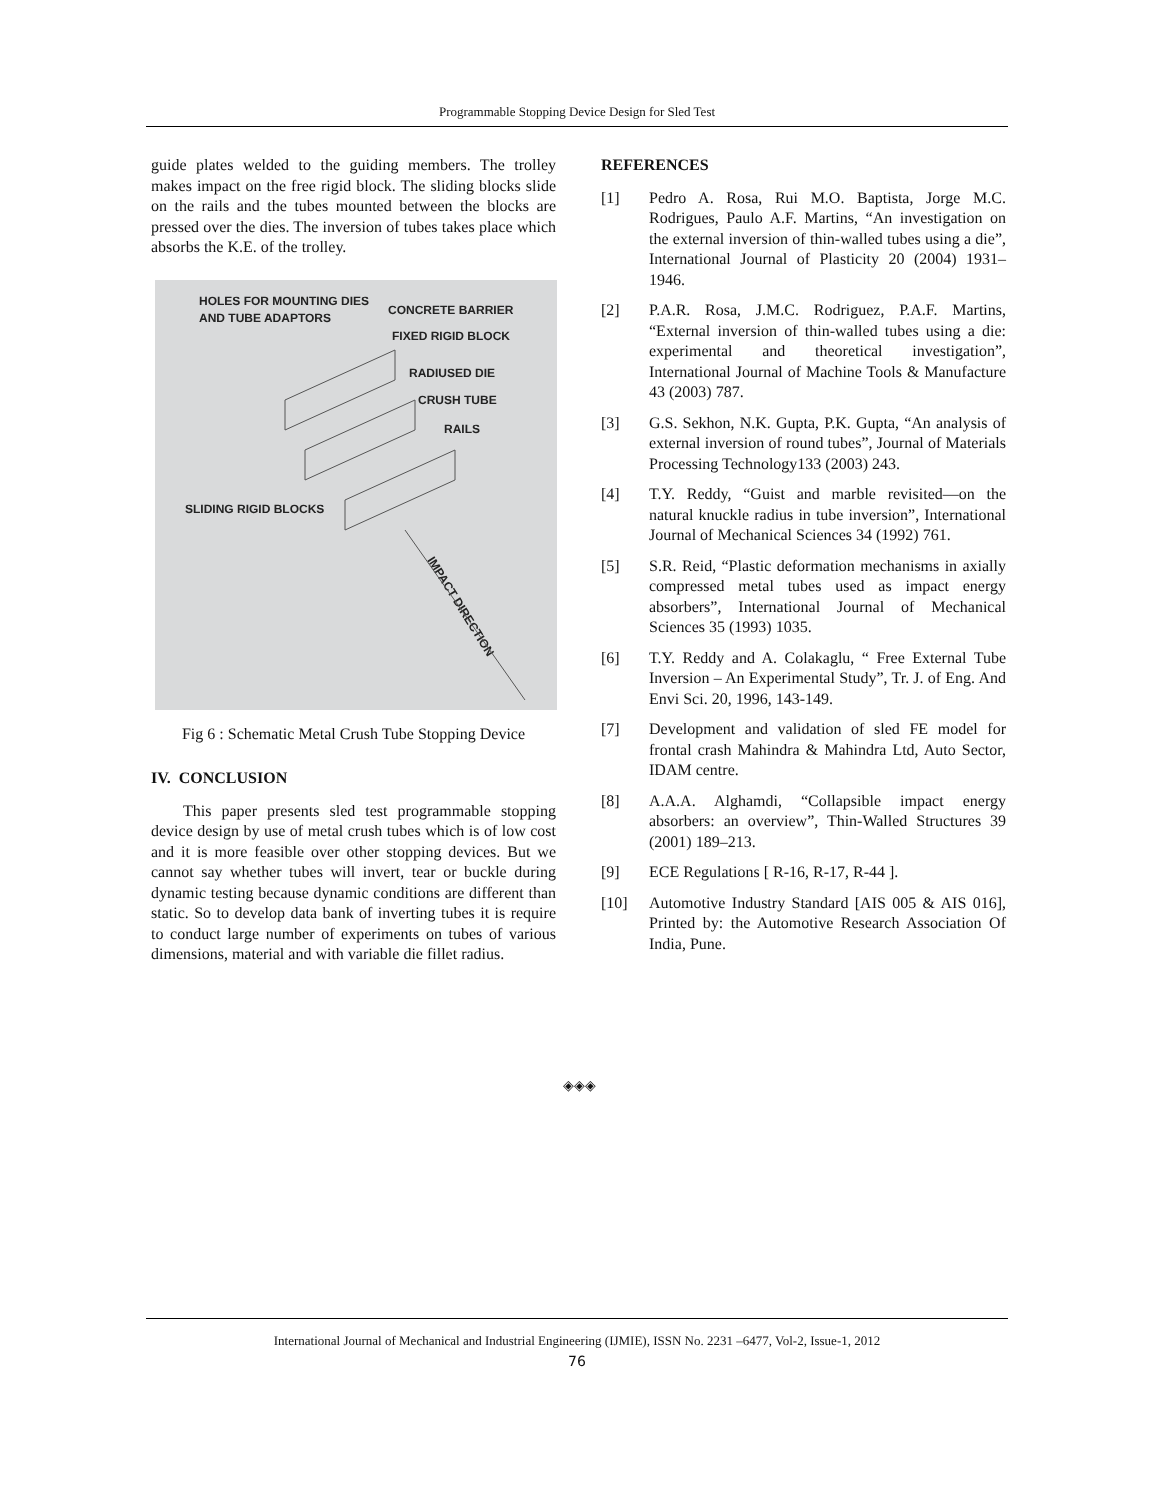Programmable Stopping Device Design for Sled Test
guide plates welded to the guiding members. The trolley makes impact on the free rigid block. The sliding blocks slide on the rails and the tubes mounted between the blocks are pressed over the dies. The inversion of tubes takes place which absorbs the K.E. of the trolley.
HOLES FOR MOUNTING DIES
AND TUBE ADAPTORS
CONCRETE BARRIER
FIXED RIGID BLOCK
RADIUSED DIE
CRUSH TUBE
RAILS
SLIDING RIGID BLOCKS
IMPACT DIRECTION
Fig 6 : Schematic Metal Crush Tube Stopping Device
IV. CONCLUSION
This paper presents sled test programmable stopping device design by use of metal crush tubes which is of low cost and it is more feasible over other stopping devices. But we cannot say whether tubes will invert, tear or buckle during dynamic testing because dynamic conditions are different than static. So to develop data bank of inverting tubes it is require to conduct large number of experiments on tubes of various dimensions, material and with variable die fillet radius.
REFERENCES
[1] Pedro A. Rosa, Rui M.O. Baptista, Jorge M.C. Rodrigues, Paulo A.F. Martins, “An investigation on the external inversion of thin-walled tubes using a die”, International Journal of Plasticity 20 (2004) 1931–1946.
[2] P.A.R. Rosa, J.M.C. Rodriguez, P.A.F. Martins, “External inversion of thin-walled tubes using a die: experimental and theoretical investigation”, International Journal of Machine Tools & Manufacture 43 (2003) 787.
[3] G.S. Sekhon, N.K. Gupta, P.K. Gupta, “An analysis of external inversion of round tubes”, Journal of Materials Processing Technology133 (2003) 243.
[4] T.Y. Reddy, “Guist and marble revisited—on the natural knuckle radius in tube inversion”, International Journal of Mechanical Sciences 34 (1992) 761.
[5] S.R. Reid, “Plastic deformation mechanisms in axially compressed metal tubes used as impact energy absorbers”, International Journal of Mechanical Sciences 35 (1993) 1035.
[6] T.Y. Reddy and A. Colakaglu, “ Free External Tube Inversion – An Experimental Study”, Tr. J. of Eng. And Envi Sci. 20, 1996, 143-149.
[7] Development and validation of sled FE model for frontal crash Mahindra & Mahindra Ltd, Auto Sector, IDAM centre.
[8] A.A.A. Alghamdi, “Collapsible impact energy absorbers: an overview”, Thin-Walled Structures 39 (2001) 189–213.
[9] ECE Regulations [ R-16, R-17, R-44 ].
[10] Automotive Industry Standard [AIS 005 & AIS 016], Printed by: the Automotive Research Association Of India, Pune.
◈◈◈
International Journal of Mechanical and Industrial Engineering (IJMIE), ISSN No. 2231 –6477, Vol-2, Issue-1, 2012
76